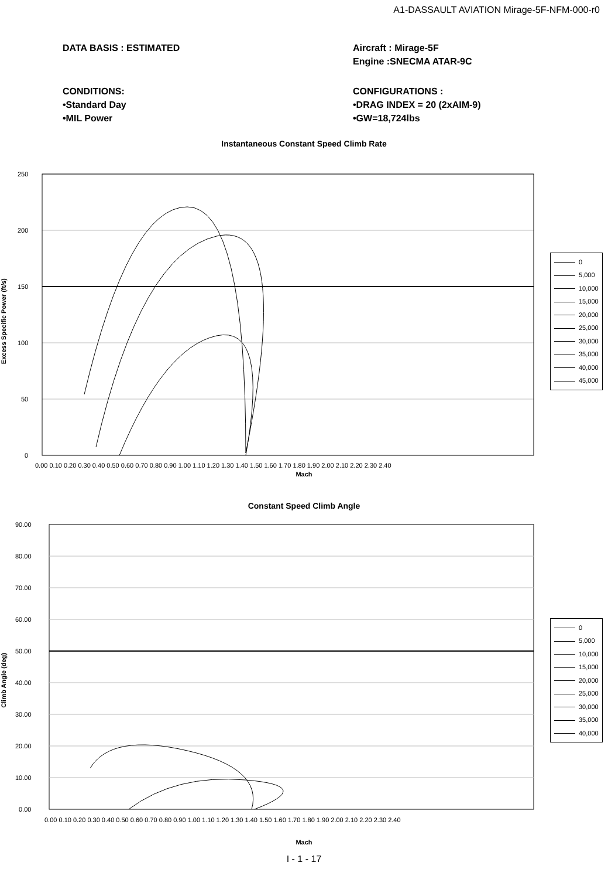A1-DASSAULT AVIATION Mirage-5F-NFM-000-r0
DATA BASIS : ESTIMATED Aircraft : Mirage-5F
Engine :SNECMA ATAR-9C
CONDITIONS:
•Standard Day
•MIL Power
CONFIGURATIONS :
•DRAG INDEX = 20 (2xAIM-9)
•GW=18,724lbs
Instantaneous Constant Speed Climb Rate
Excess Specific Power (ft/s)
250
200
150
100
50
0
0.00 0.10 0.20 0.30 0.40 0.50 0.60 0.70 0.80 0.90 1.00 1.10 1.20 1.30 1.40 1.50 1.60 1.70 1.80 1.90 2.00 2.10 2.20 2.30 2.40
0
5,000
10,000
15,000
20,000
25,000
30,000
35,000
40,000
45,000
Mach
Constant Speed Climb Angle
Climb Angle (deg)
90.00
80.00
70.00
60.00
50.00
40.00
30.00
20.00
10.00
0.00
0.00 0.10 0.20 0.30 0.40 0.50 0.60 0.70 0.80 0.90 1.00 1.10 1.20 1.30 1.40 1.50 1.60 1.70 1.80 1.90 2.00 2.10 2.20 2.30 2.40
0
5,000
10,000
15,000
20,000
25,000
30,000
35,000
40,000
Mach
I - 1 - 17